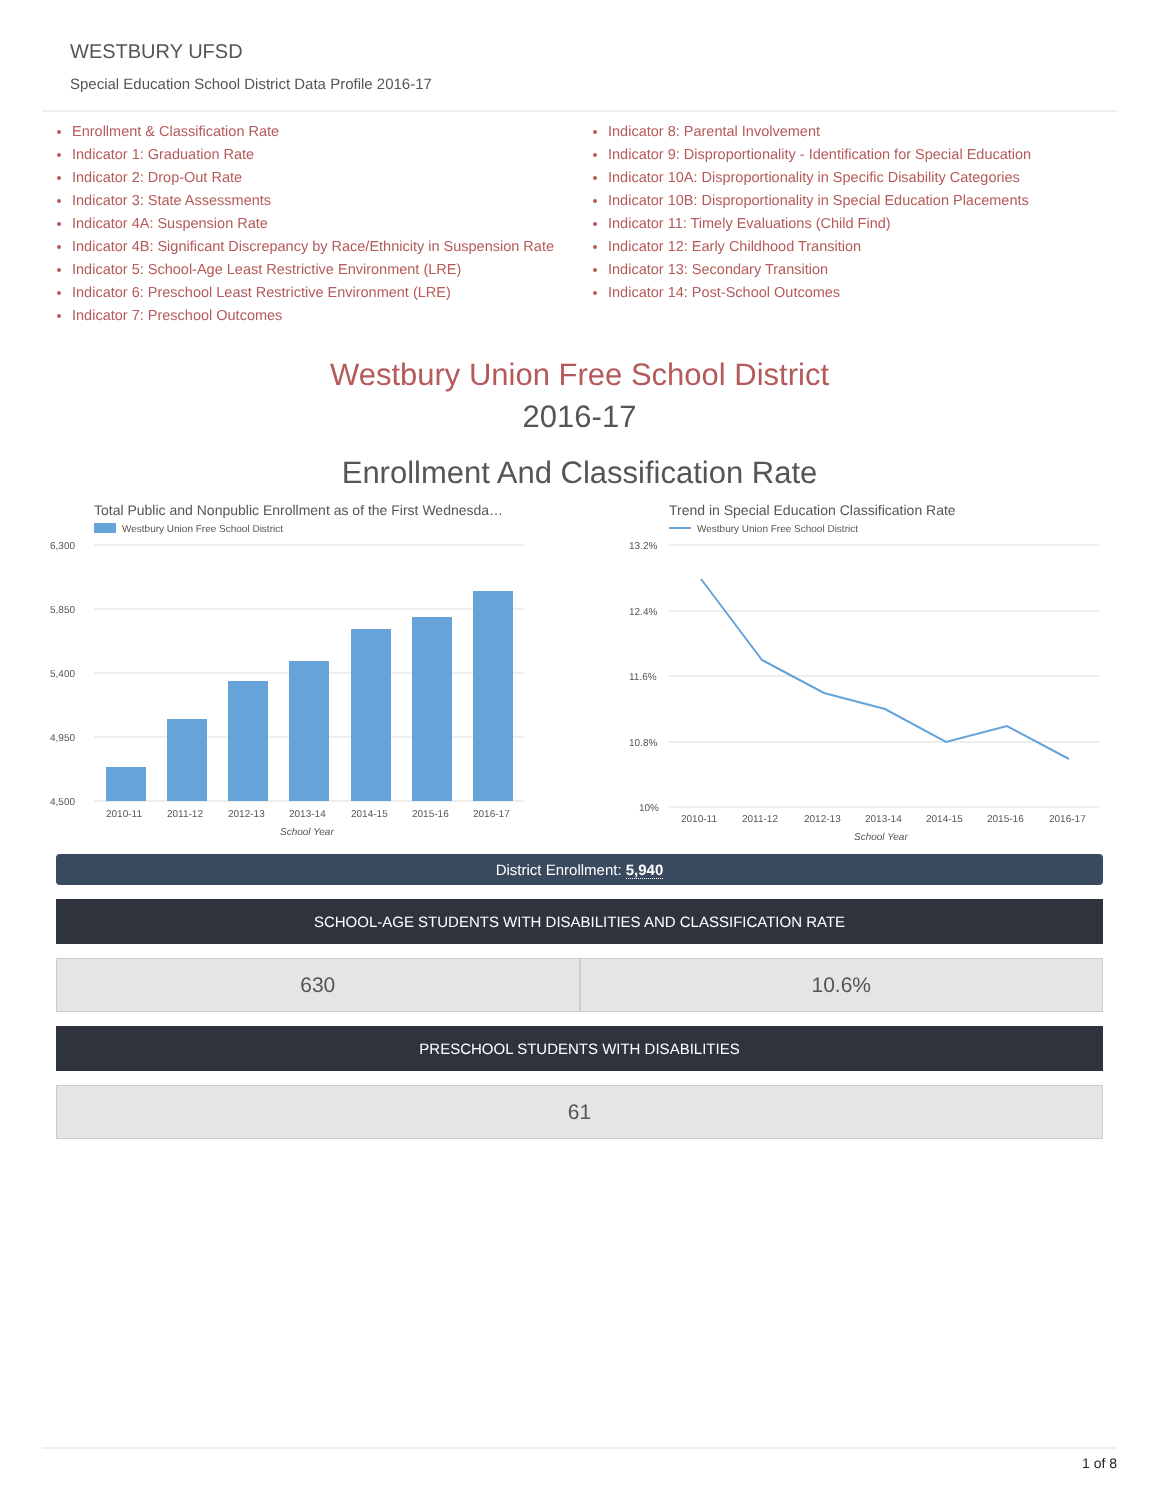WESTBURY UFSD
Special Education School District Data Profile 2016-17
Enrollment & Classification Rate
Indicator 1: Graduation Rate
Indicator 2: Drop-Out Rate
Indicator 3: State Assessments
Indicator 4A: Suspension Rate
Indicator 4B: Significant Discrepancy by Race/Ethnicity in Suspension Rate
Indicator 5: School-Age Least Restrictive Environment (LRE)
Indicator 6: Preschool Least Restrictive Environment (LRE)
Indicator 7: Preschool Outcomes
Indicator 8: Parental Involvement
Indicator 9: Disproportionality - Identification for Special Education
Indicator 10A: Disproportionality in Specific Disability Categories
Indicator 10B: Disproportionality in Special Education Placements
Indicator 11: Timely Evaluations (Child Find)
Indicator 12: Early Childhood Transition
Indicator 13: Secondary Transition
Indicator 14: Post-School Outcomes
Westbury Union Free School District
2016-17
Enrollment And Classification Rate
Total Public and Nonpublic Enrollment as of the First Wednesda…
Westbury Union Free School District
6,300
5,850
5,400
4,950
4,500
2010-11
2011-12
2012-13
2013-14
2014-15
2015-16
2016-17
School Year
Trend in Special Education Classification Rate
Westbury Union Free School District
13.2%
12.4%
11.6%
10.8%
10%
2010-11
2011-12
2012-13
2013-14
2014-15
2015-16
2016-17
School Year
District Enrollment: 5,940
SCHOOL-AGE STUDENTS WITH DISABILITIES AND CLASSIFICATION RATE
630 10.6%
PRESCHOOL STUDENTS WITH DISABILITIES
61
1 of 8